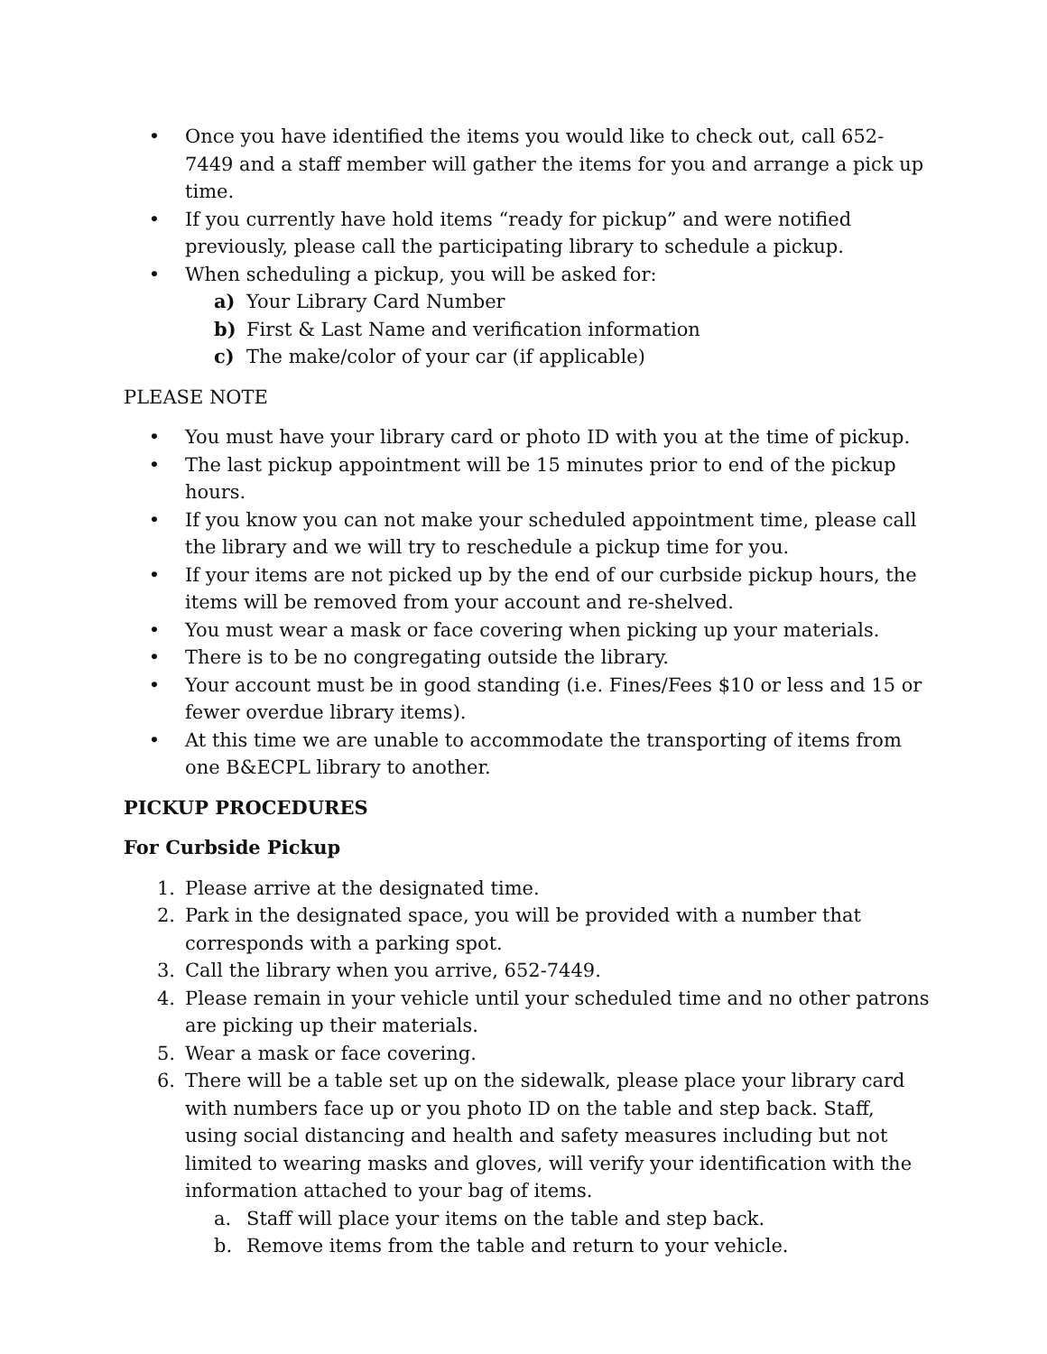• Once you have identified the items you would like to check out, call 652-7449 and a staff member will gather the items for you and arrange a pick up time.
• If you currently have hold items “ready for pickup” and were notified previously, please call the participating library to schedule a pickup.
• When scheduling a pickup, you will be asked for:
a) Your Library Card Number
b) First & Last Name and verification information
c) The make/color of your car (if applicable)
PLEASE NOTE
• You must have your library card or photo ID with you at the time of pickup.
• The last pickup appointment will be 15 minutes prior to end of the pickup hours.
• If you know you can not make your scheduled appointment time, please call the library and we will try to reschedule a pickup time for you.
• If your items are not picked up by the end of our curbside pickup hours, the items will be removed from your account and re-shelved.
• You must wear a mask or face covering when picking up your materials.
• There is to be no congregating outside the library.
• Your account must be in good standing (i.e. Fines/Fees $10 or less and 15 or fewer overdue library items).
• At this time we are unable to accommodate the transporting of items from one B&ECPL library to another.
PICKUP PROCEDURES
For Curbside Pickup
1. Please arrive at the designated time.
2. Park in the designated space, you will be provided with a number that corresponds with a parking spot.
3. Call the library when you arrive, 652-7449.
4. Please remain in your vehicle until your scheduled time and no other patrons are picking up their materials.
5. Wear a mask or face covering.
6. There will be a table set up on the sidewalk, please place your library card with numbers face up or you photo ID on the table and step back. Staff, using social distancing and health and safety measures including but not limited to wearing masks and gloves, will verify your identification with the information attached to your bag of items.
a. Staff will place your items on the table and step back.
b. Remove items from the table and return to your vehicle.